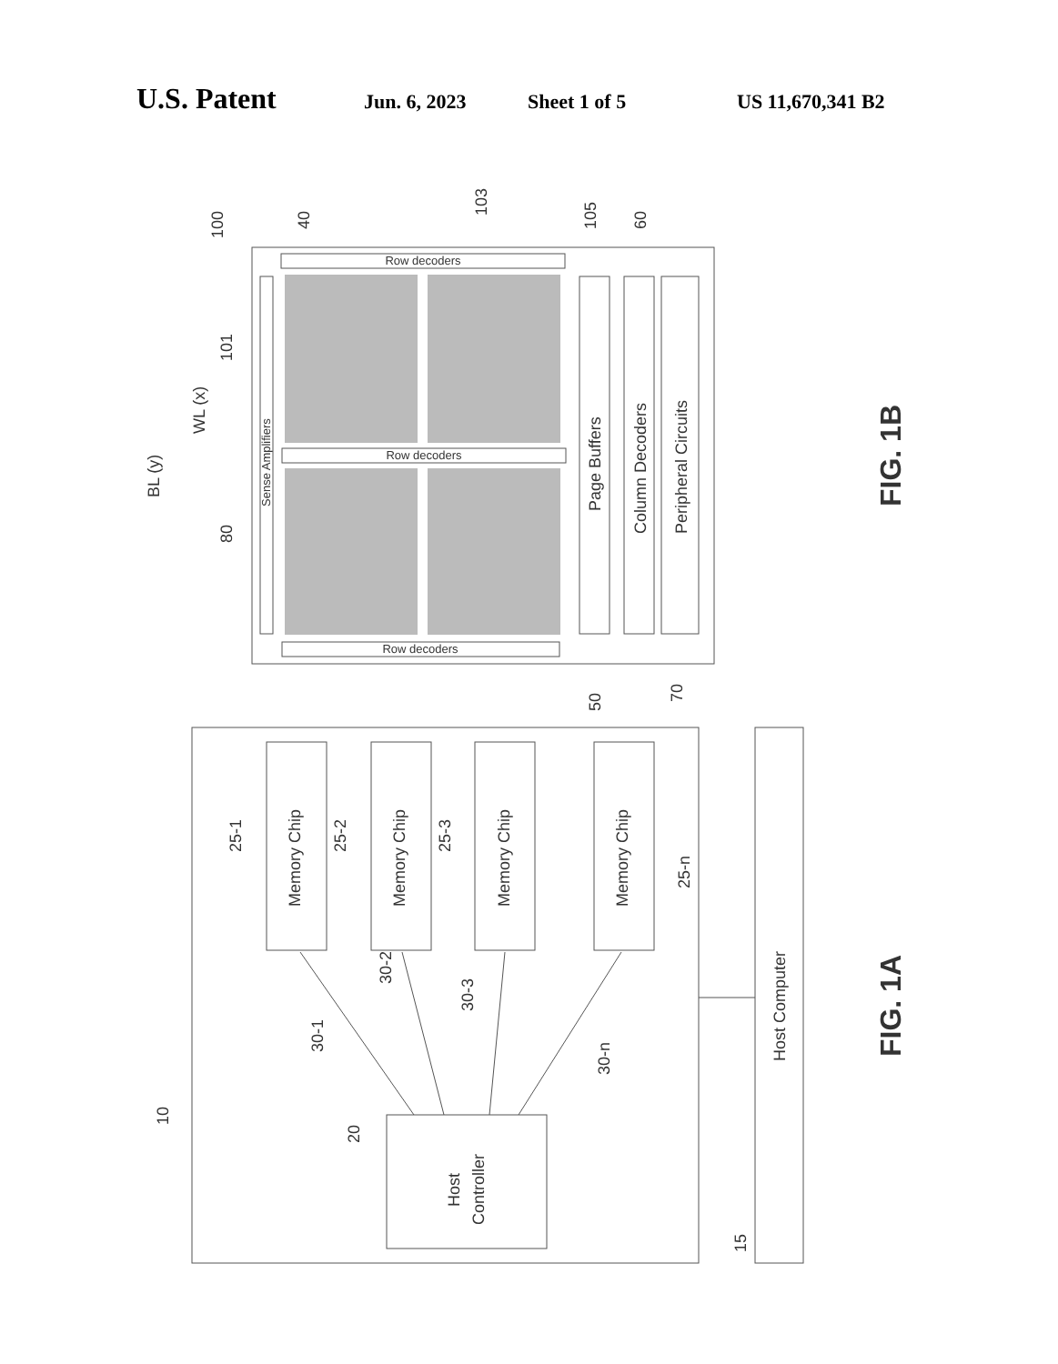U.S. Patent Jun. 6, 2023 Sheet 1 of 5 US 11,670,341 B2
Row decoders
Row decoders
Row decoders
Sense Amplifiers
Page Buffers
Column Decoders
Peripheral Circuits
Memory Chip
Memory Chip
Memory Chip
Memory Chip
Host Computer
Host
Controller
100
40
103
105
60
101
80
50
70
BL (y)
WL (x)
10
20
15
25-1
25-2
25-3
25-n
30-1
30-2
30-3
30-n
FIG. 1B
FIG. 1A